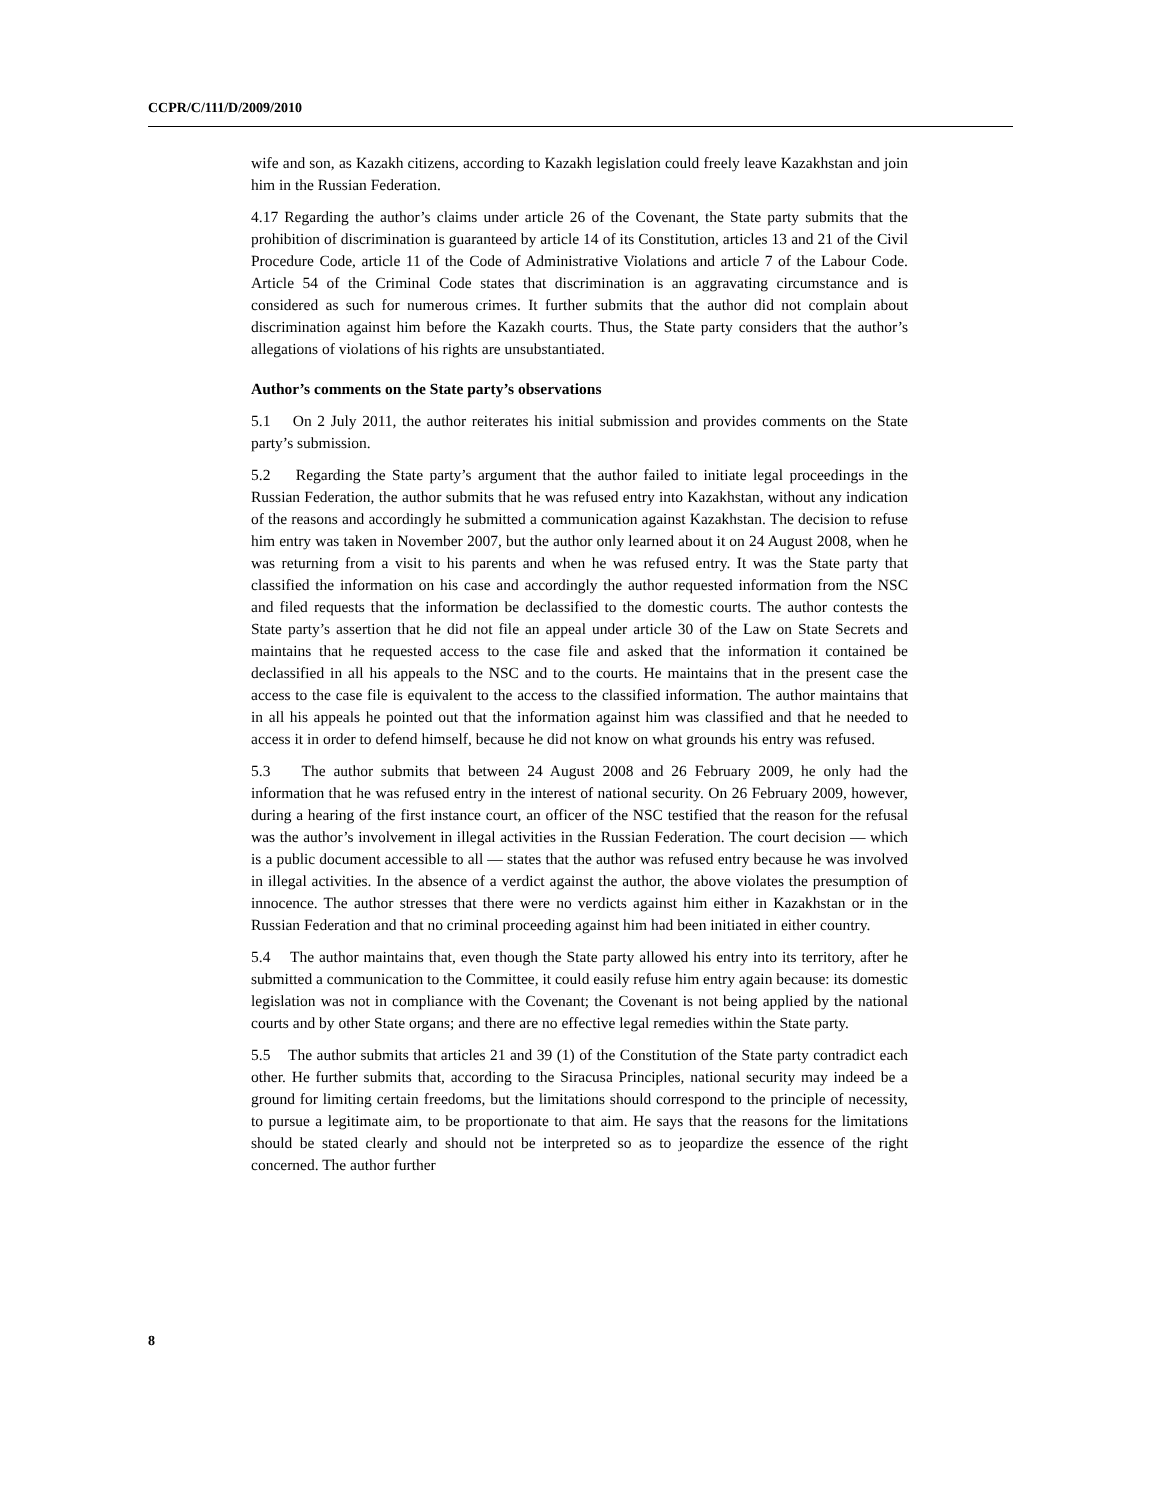CCPR/C/111/D/2009/2010
wife and son, as Kazakh citizens, according to Kazakh legislation could freely leave Kazakhstan and join him in the Russian Federation.
4.17 Regarding the author’s claims under article 26 of the Covenant, the State party submits that the prohibition of discrimination is guaranteed by article 14 of its Constitution, articles 13 and 21 of the Civil Procedure Code, article 11 of the Code of Administrative Violations and article 7 of the Labour Code. Article 54 of the Criminal Code states that discrimination is an aggravating circumstance and is considered as such for numerous crimes. It further submits that the author did not complain about discrimination against him before the Kazakh courts. Thus, the State party considers that the author’s allegations of violations of his rights are unsubstantiated.
Author’s comments on the State party’s observations
5.1 On 2 July 2011, the author reiterates his initial submission and provides comments on the State party’s submission.
5.2 Regarding the State party’s argument that the author failed to initiate legal proceedings in the Russian Federation, the author submits that he was refused entry into Kazakhstan, without any indication of the reasons and accordingly he submitted a communication against Kazakhstan. The decision to refuse him entry was taken in November 2007, but the author only learned about it on 24 August 2008, when he was returning from a visit to his parents and when he was refused entry. It was the State party that classified the information on his case and accordingly the author requested information from the NSC and filed requests that the information be declassified to the domestic courts. The author contests the State party’s assertion that he did not file an appeal under article 30 of the Law on State Secrets and maintains that he requested access to the case file and asked that the information it contained be declassified in all his appeals to the NSC and to the courts. He maintains that in the present case the access to the case file is equivalent to the access to the classified information. The author maintains that in all his appeals he pointed out that the information against him was classified and that he needed to access it in order to defend himself, because he did not know on what grounds his entry was refused.
5.3 The author submits that between 24 August 2008 and 26 February 2009, he only had the information that he was refused entry in the interest of national security. On 26 February 2009, however, during a hearing of the first instance court, an officer of the NSC testified that the reason for the refusal was the author’s involvement in illegal activities in the Russian Federation. The court decision — which is a public document accessible to all — states that the author was refused entry because he was involved in illegal activities. In the absence of a verdict against the author, the above violates the presumption of innocence. The author stresses that there were no verdicts against him either in Kazakhstan or in the Russian Federation and that no criminal proceeding against him had been initiated in either country.
5.4 The author maintains that, even though the State party allowed his entry into its territory, after he submitted a communication to the Committee, it could easily refuse him entry again because: its domestic legislation was not in compliance with the Covenant; the Covenant is not being applied by the national courts and by other State organs; and there are no effective legal remedies within the State party.
5.5 The author submits that articles 21 and 39 (1) of the Constitution of the State party contradict each other. He further submits that, according to the Siracusa Principles, national security may indeed be a ground for limiting certain freedoms, but the limitations should correspond to the principle of necessity, to pursue a legitimate aim, to be proportionate to that aim. He says that the reasons for the limitations should be stated clearly and should not be interpreted so as to jeopardize the essence of the right concerned. The author further
8